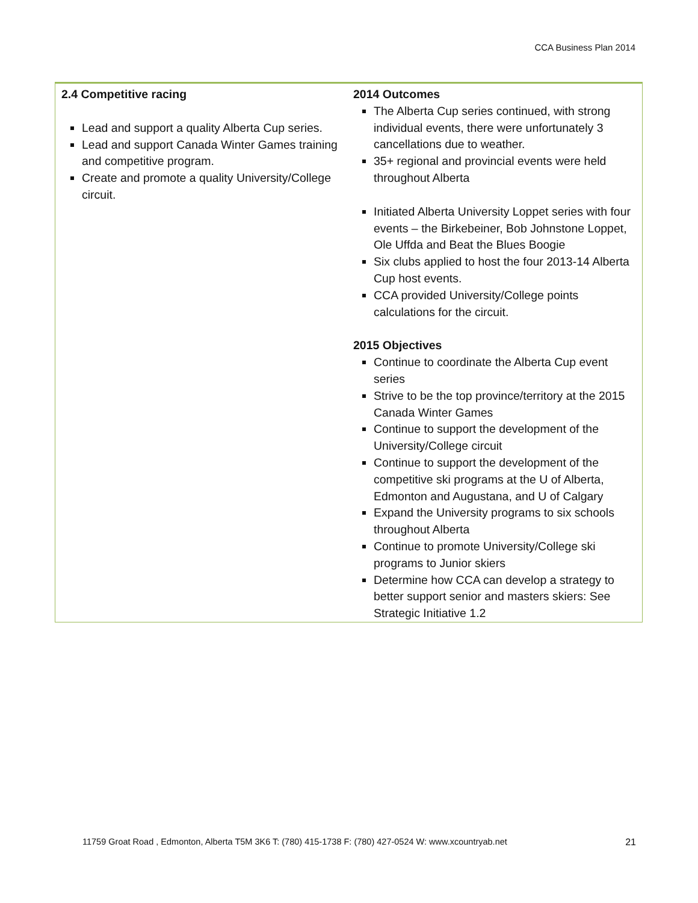CCA Business Plan 2014
| 2.4 Competitive racing Lead and support a quality Alberta Cup series. Lead and support Canada Winter Games training and competitive program. Create and promote a quality University/College circuit. | 2014 Outcomes The Alberta Cup series continued, with strong individual events, there were unfortunately 3 cancellations due to weather. 35+ regional and provincial events were held throughout Alberta Initiated Alberta University Loppet series with four events – the Birkebeiner, Bob Johnstone Loppet, Ole Uffda and Beat the Blues Boogie Six clubs applied to host the four 2013-14 Alberta Cup host events. CCA provided University/College points calculations for the circuit. 2015 Objectives Continue to coordinate the Alberta Cup event series Strive to be the top province/territory at the 2015 Canada Winter Games Continue to support the development of the University/College circuit Continue to support the development of the competitive ski programs at the U of Alberta, Edmonton and Augustana, and U of Calgary Expand the University programs to six schools throughout Alberta Continue to promote University/College ski programs to Junior skiers Determine how CCA can develop a strategy to better support senior and masters skiers: See Strategic Initiative 1.2 |
11759 Groat Road , Edmonton, Alberta T5M 3K6 T: (780) 415-1738 F: (780) 427-0524 W: www.xcountryab.net 21